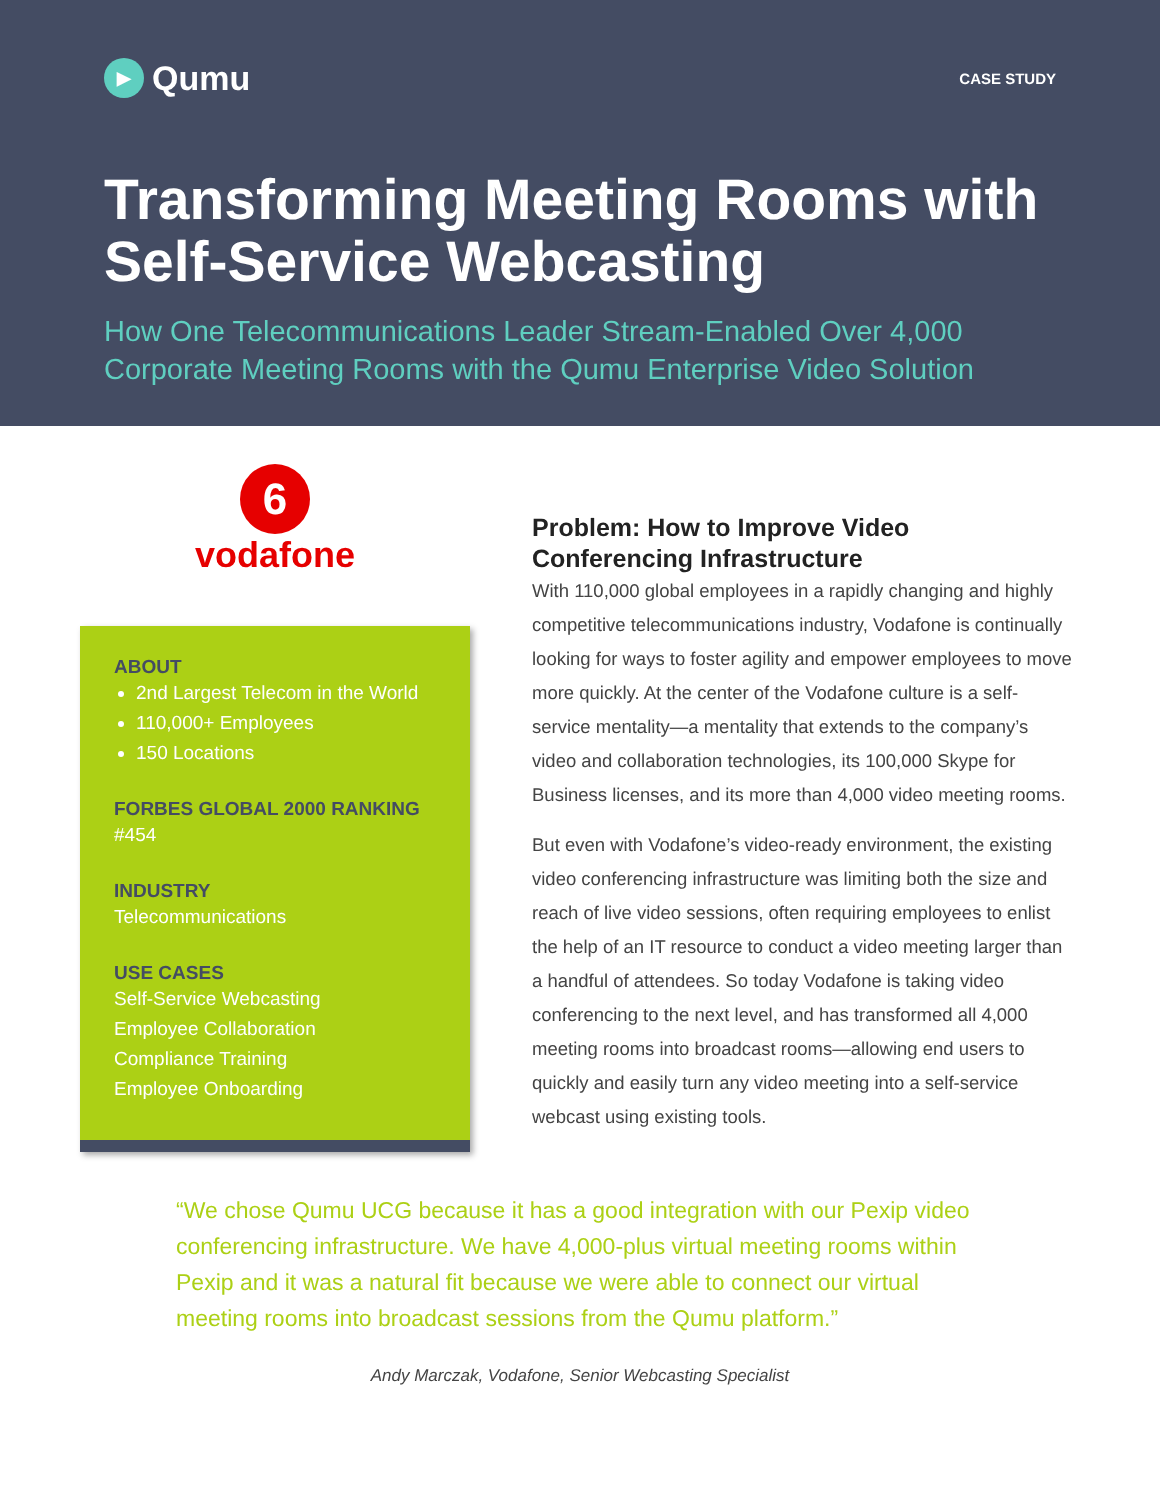▶ Qumu
CASE STUDY
Transforming Meeting Rooms with Self-Service Webcasting
How One Telecommunications Leader Stream-Enabled Over 4,000 Corporate Meeting Rooms with the Qumu Enterprise Video Solution
6
vodafone
ABOUT
2nd Largest Telecom in the World
110,000+ Employees
150 Locations
FORBES GLOBAL 2000 RANKING
#454
INDUSTRY
Telecommunications
USE CASES
Self-Service Webcasting
Employee Collaboration
Compliance Training
Employee Onboarding
Problem: How to Improve Video Conferencing Infrastructure
With 110,000 global employees in a rapidly changing and highly competitive telecommunications industry, Vodafone is continually looking for ways to foster agility and empower employees to move more quickly. At the center of the Vodafone culture is a self-service mentality—a mentality that extends to the company’s video and collaboration technologies, its 100,000 Skype for Business licenses, and its more than 4,000 video meeting rooms.
But even with Vodafone’s video-ready environment, the existing video conferencing infrastructure was limiting both the size and reach of live video sessions, often requiring employees to enlist the help of an IT resource to conduct a video meeting larger than a handful of attendees. So today Vodafone is taking video conferencing to the next level, and has transformed all 4,000 meeting rooms into broadcast rooms—allowing end users to quickly and easily turn any video meeting into a self-service webcast using existing tools.
“We chose Qumu UCG because it has a good integration with our Pexip video conferencing infrastructure. We have 4,000-plus virtual meeting rooms within Pexip and it was a natural fit because we were able to connect our virtual meeting rooms into broadcast sessions from the Qumu platform.”
Andy Marczak, Vodafone, Senior Webcasting Specialist